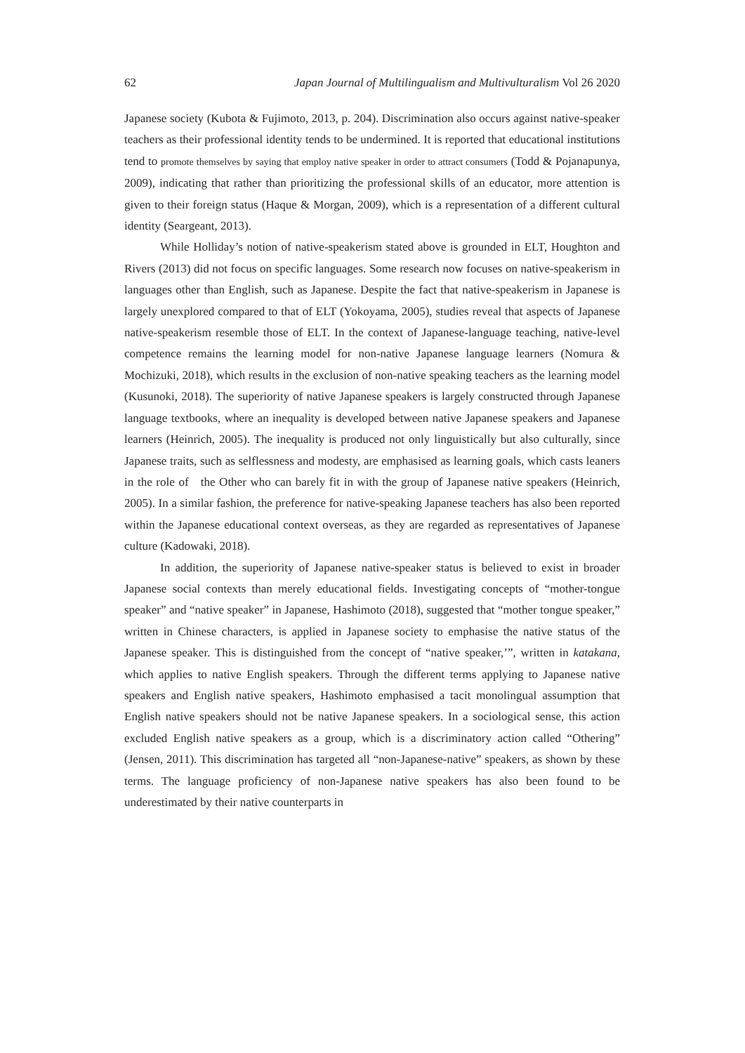62 Japan Journal of Multilingualism and Multivulturalism Vol 26 2020
Japanese society (Kubota & Fujimoto, 2013, p. 204). Discrimination also occurs against native-speaker teachers as their professional identity tends to be undermined. It is reported that educational institutions tend to promote themselves by saying that employ native speaker in order to attract consumers (Todd & Pojanapunya, 2009), indicating that rather than prioritizing the professional skills of an educator, more attention is given to their foreign status (Haque & Morgan, 2009), which is a representation of a different cultural identity (Seargeant, 2013).
While Holliday’s notion of native-speakerism stated above is grounded in ELT, Houghton and Rivers (2013) did not focus on specific languages. Some research now focuses on native-speakerism in languages other than English, such as Japanese. Despite the fact that native-speakerism in Japanese is largely unexplored compared to that of ELT (Yokoyama, 2005), studies reveal that aspects of Japanese native-speakerism resemble those of ELT. In the context of Japanese-language teaching, native-level competence remains the learning model for non-native Japanese language learners (Nomura & Mochizuki, 2018), which results in the exclusion of non-native speaking teachers as the learning model (Kusunoki, 2018). The superiority of native Japanese speakers is largely constructed through Japanese language textbooks, where an inequality is developed between native Japanese speakers and Japanese learners (Heinrich, 2005). The inequality is produced not only linguistically but also culturally, since Japanese traits, such as selflessness and modesty, are emphasised as learning goals, which casts leaners in the role of the Other who can barely fit in with the group of Japanese native speakers (Heinrich, 2005). In a similar fashion, the preference for native-speaking Japanese teachers has also been reported within the Japanese educational context overseas, as they are regarded as representatives of Japanese culture (Kadowaki, 2018).
In addition, the superiority of Japanese native-speaker status is believed to exist in broader Japanese social contexts than merely educational fields. Investigating concepts of “mother-tongue speaker” and “native speaker” in Japanese, Hashimoto (2018), suggested that “mother tongue speaker,” written in Chinese characters, is applied in Japanese society to emphasise the native status of the Japanese speaker. This is distinguished from the concept of “native speaker,’”, written in katakana, which applies to native English speakers. Through the different terms applying to Japanese native speakers and English native speakers, Hashimoto emphasised a tacit monolingual assumption that English native speakers should not be native Japanese speakers. In a sociological sense, this action excluded English native speakers as a group, which is a discriminatory action called “Othering” (Jensen, 2011). This discrimination has targeted all “non-Japanese-native” speakers, as shown by these terms. The language proficiency of non-Japanese native speakers has also been found to be underestimated by their native counterparts in